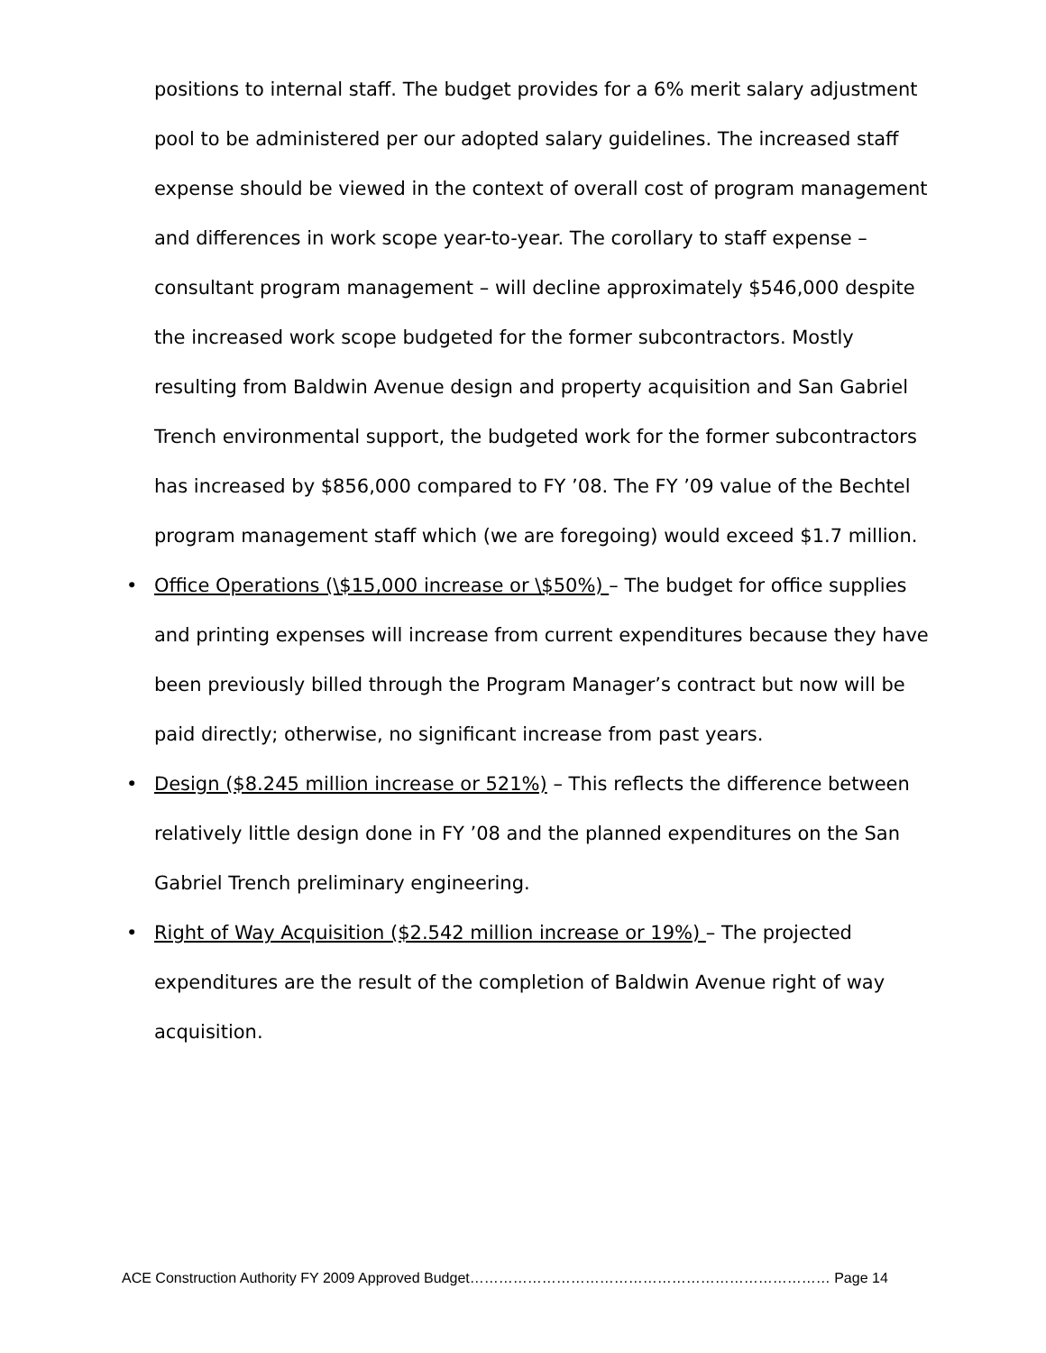positions to internal staff. The budget provides for a 6% merit salary adjustment pool to be administered per our adopted salary guidelines. The increased staff expense should be viewed in the context of overall cost of program management and differences in work scope year-to-year. The corollary to staff expense – consultant program management – will decline approximately $546,000 despite the increased work scope budgeted for the former subcontractors. Mostly resulting from Baldwin Avenue design and property acquisition and San Gabriel Trench environmental support, the budgeted work for the former subcontractors has increased by $856,000 compared to FY ’08. The FY ’09 value of the Bechtel program management staff which (we are foregoing) would exceed $1.7 million.
• Office Operations (\$15,000 increase or \$50%) – The budget for office supplies and printing expenses will increase from current expenditures because they have been previously billed through the Program Manager’s contract but now will be paid directly; otherwise, no significant increase from past years.
• Design ($8.245 million increase or 521%) – This reflects the difference between relatively little design done in FY ’08 and the planned expenditures on the San Gabriel Trench preliminary engineering.
• Right of Way Acquisition ($2.542 million increase or 19%) – The projected expenditures are the result of the completion of Baldwin Avenue right of way acquisition.
ACE Construction Authority FY 2009 Approved Budget………………………………………………………………… Page 14